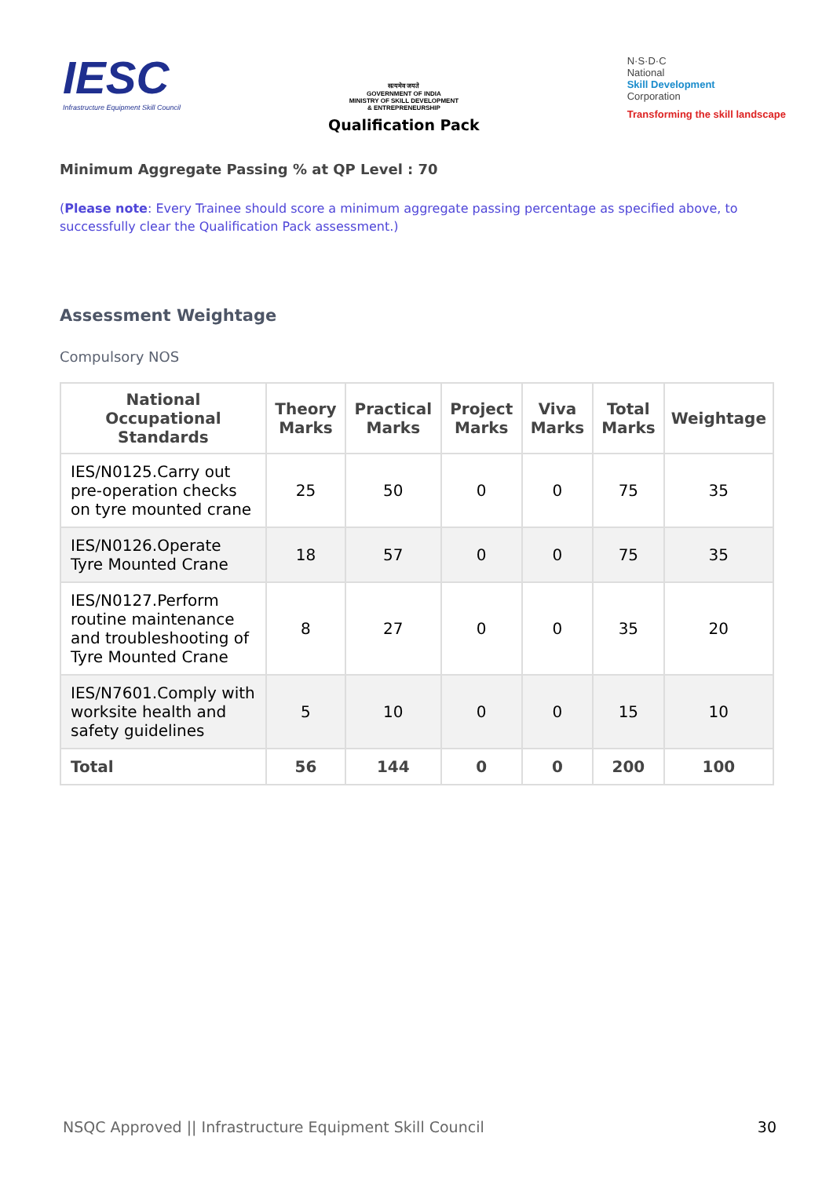IESC
Infrastructure Equipment Skill Council
सत्यमेव जयते
GOVERNMENT OF INDIA
MINISTRY OF SKILL DEVELOPMENT
& ENTREPRENEURSHIP
Qualification Pack
N·S·D·C
National
Skill Development
Corporation
Transforming the skill landscape
Minimum Aggregate Passing % at QP Level : 70
(Please note: Every Trainee should score a minimum aggregate passing percentage as specified above, to successfully clear the Qualification Pack assessment.)
Assessment Weightage
Compulsory NOS
| National Occupational Standards | Theory Marks | Practical Marks | Project Marks | Viva Marks | Total Marks | Weightage |
| --- | --- | --- | --- | --- | --- | --- |
| IES/N0125.Carry out pre-operation checks on tyre mounted crane | 25 | 50 | 0 | 0 | 75 | 35 |
| IES/N0126.Operate Tyre Mounted Crane | 18 | 57 | 0 | 0 | 75 | 35 |
| IES/N0127.Perform routine maintenance and troubleshooting of Tyre Mounted Crane | 8 | 27 | 0 | 0 | 35 | 20 |
| IES/N7601.Comply with worksite health and safety guidelines | 5 | 10 | 0 | 0 | 15 | 10 |
| Total | 56 | 144 | 0 | 0 | 200 | 100 |
NSQC Approved || Infrastructure Equipment Skill Council 30